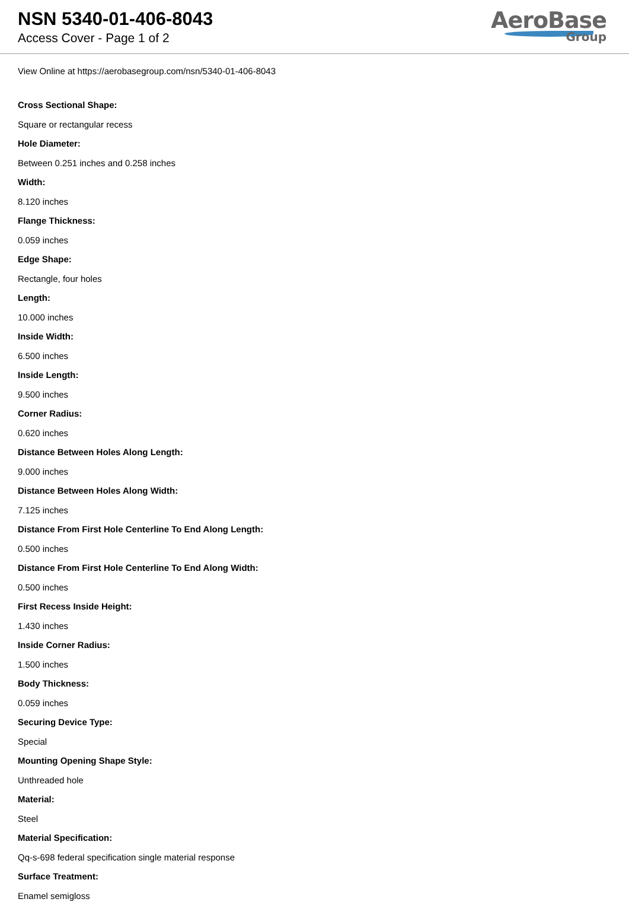NSN 5340-01-406-8043
Access Cover - Page 1 of 2
AeroBase
Group
View Online at https://aerobasegroup.com/nsn/5340-01-406-8043
Cross Sectional Shape:
Square or rectangular recess
Hole Diameter:
Between 0.251 inches and 0.258 inches
Width:
8.120 inches
Flange Thickness:
0.059 inches
Edge Shape:
Rectangle, four holes
Length:
10.000 inches
Inside Width:
6.500 inches
Inside Length:
9.500 inches
Corner Radius:
0.620 inches
Distance Between Holes Along Length:
9.000 inches
Distance Between Holes Along Width:
7.125 inches
Distance From First Hole Centerline To End Along Length:
0.500 inches
Distance From First Hole Centerline To End Along Width:
0.500 inches
First Recess Inside Height:
1.430 inches
Inside Corner Radius:
1.500 inches
Body Thickness:
0.059 inches
Securing Device Type:
Special
Mounting Opening Shape Style:
Unthreaded hole
Material:
Steel
Material Specification:
Qq-s-698 federal specification single material response
Surface Treatment:
Enamel semigloss